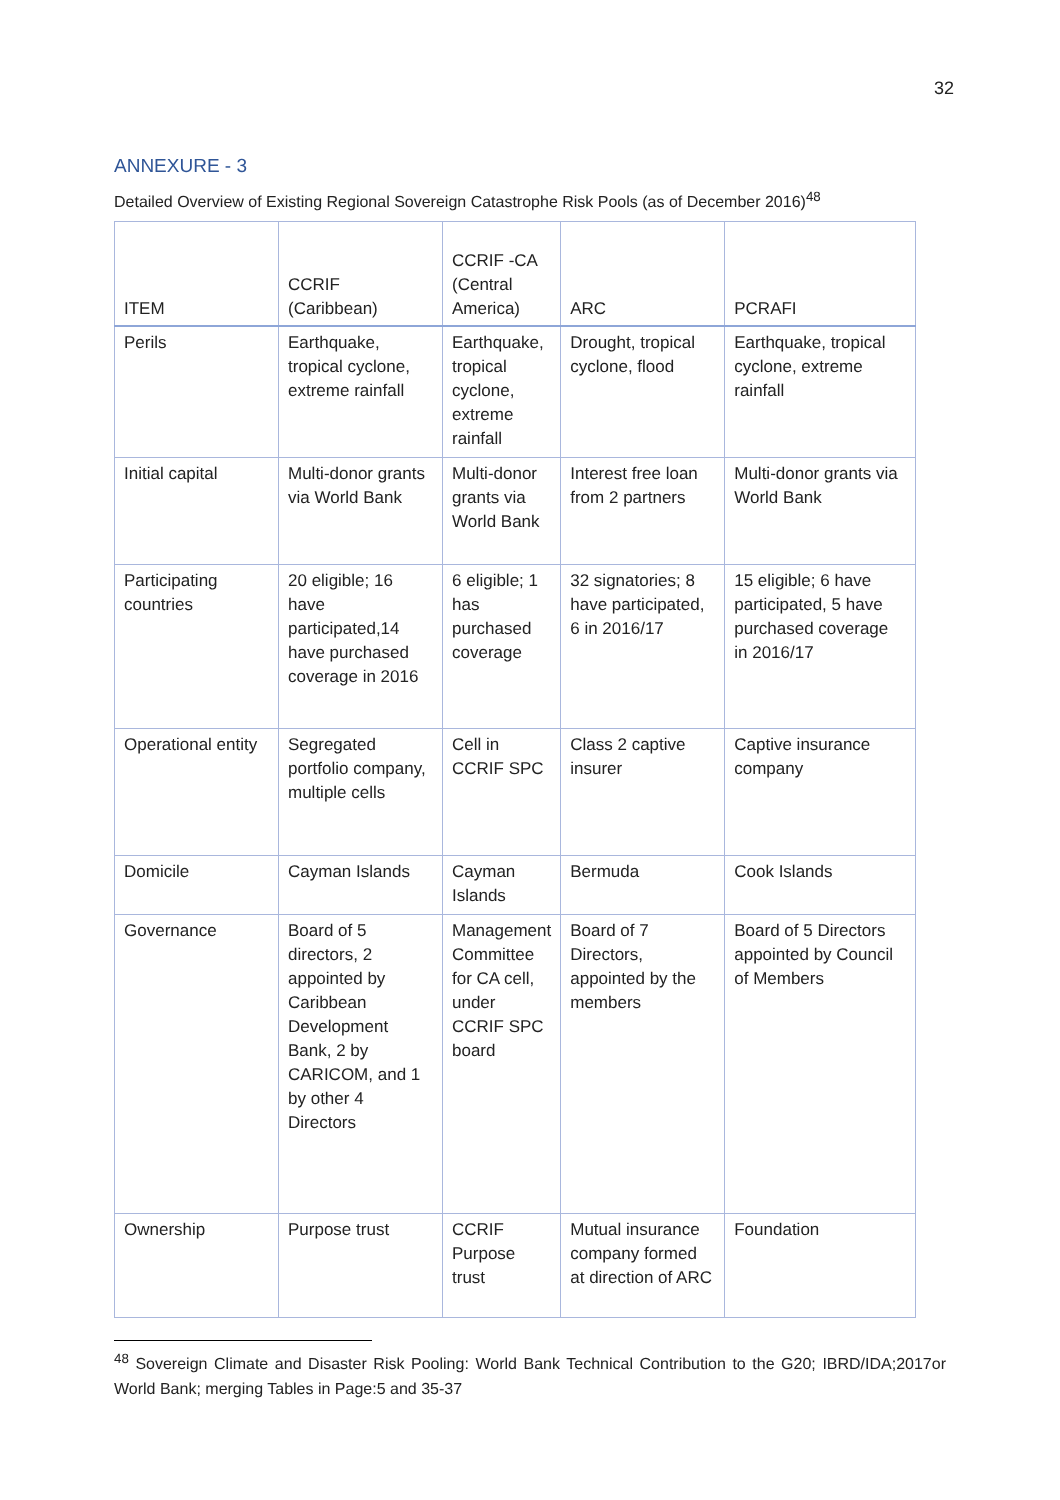32
ANNEXURE - 3
Detailed Overview of Existing Regional Sovereign Catastrophe Risk Pools (as of December 2016)<sup>48</sup>
| ITEM | CCRIF (Caribbean) | CCRIF -CA (Central America) | ARC | PCRAFI |
| --- | --- | --- | --- | --- |
| Perils | Earthquake, tropical cyclone, extreme rainfall | Earthquake, tropical cyclone, extreme rainfall | Drought, tropical cyclone, flood | Earthquake, tropical cyclone, extreme rainfall |
| Initial capital | Multi-donor grants via World Bank | Multi-donor grants via World Bank | Interest free loan from 2 partners | Multi-donor grants via World Bank |
| Participating countries | 20 eligible; 16 have participated,14 have purchased coverage in 2016 | 6 eligible; 1 has purchased coverage | 32 signatories; 8 have participated, 6 in 2016/17 | 15 eligible; 6 have participated, 5 have purchased coverage in 2016/17 |
| Operational entity | Segregated portfolio company, multiple cells | Cell in CCRIF SPC | Class 2 captive insurer | Captive insurance company |
| Domicile | Cayman Islands | Cayman Islands | Bermuda | Cook Islands |
| Governance | Board of 5 directors, 2 appointed by Caribbean Development Bank, 2 by CARICOM, and 1 by other 4 Directors | Management Committee for CA cell, under CCRIF SPC board | Board of 7 Directors, appointed by the members | Board of 5 Directors appointed by Council of Members |
| Ownership | Purpose trust | CCRIF Purpose trust | Mutual insurance company formed at direction of ARC | Foundation |
<sup>48</sup> Sovereign Climate and Disaster Risk Pooling: World Bank Technical Contribution to the G20; IBRD/IDA;2017or World Bank; merging Tables in Page:5 and 35-37